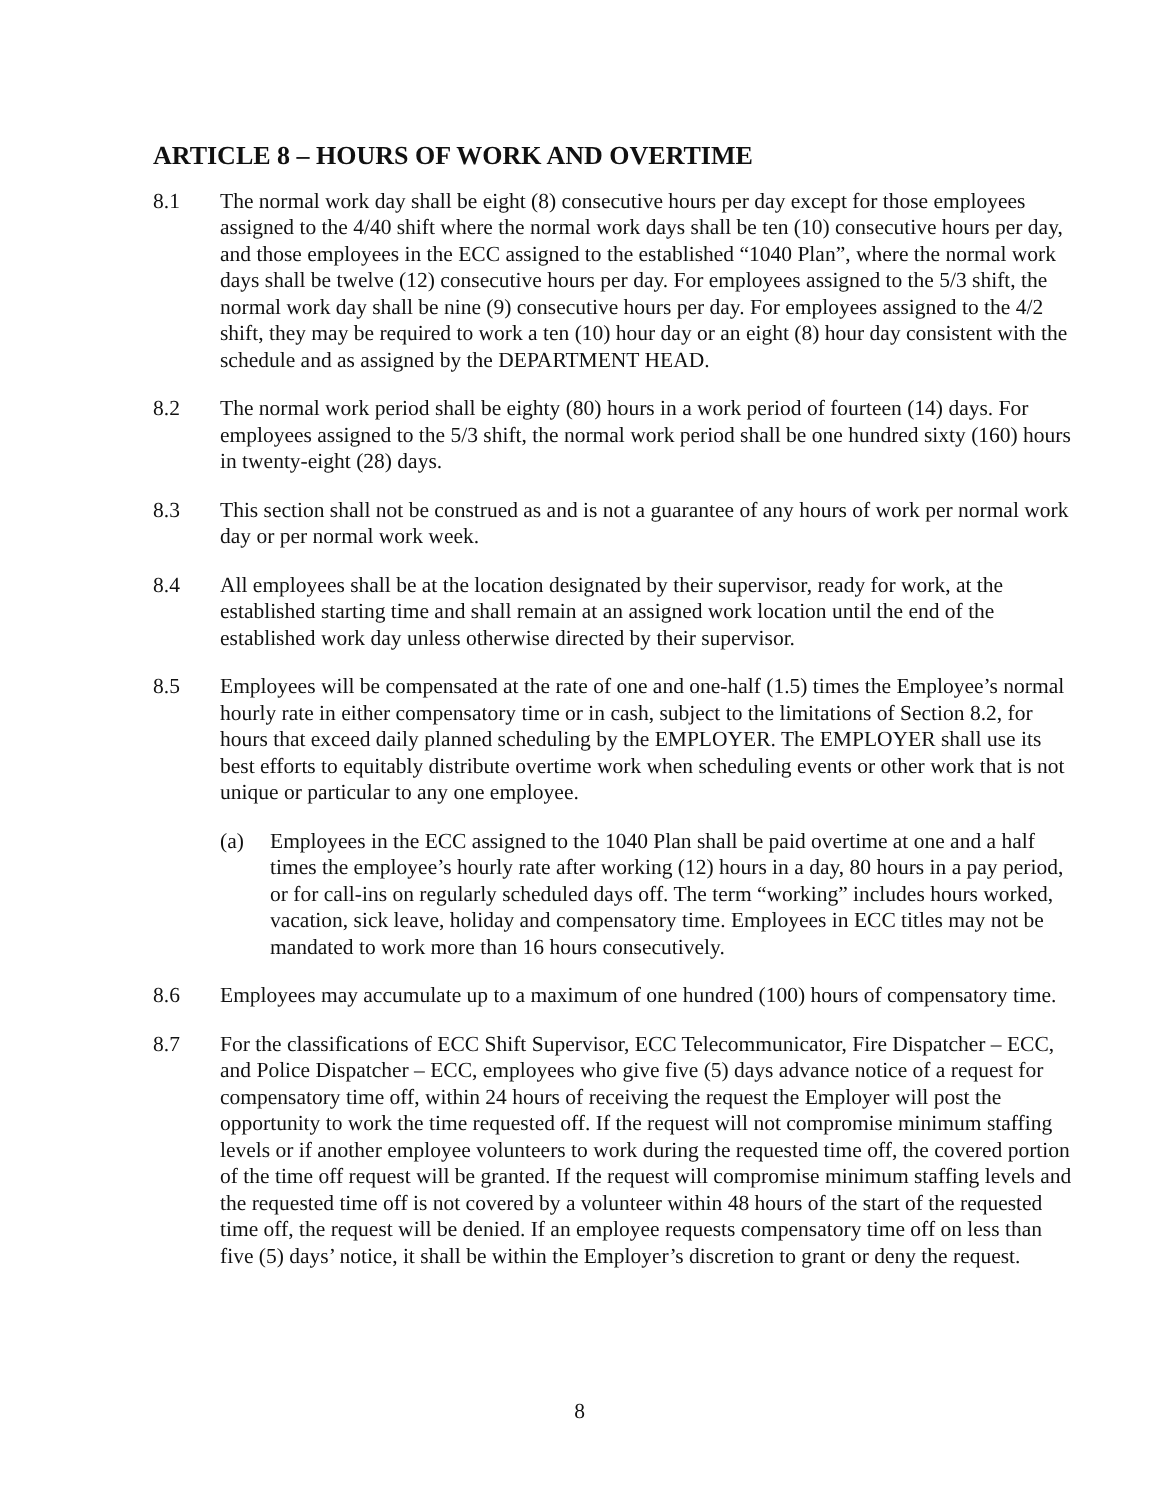ARTICLE 8 – HOURS OF WORK AND OVERTIME
8.1 The normal work day shall be eight (8) consecutive hours per day except for those employees assigned to the 4/40 shift where the normal work days shall be ten (10) consecutive hours per day, and those employees in the ECC assigned to the established “1040 Plan”, where the normal work days shall be twelve (12) consecutive hours per day. For employees assigned to the 5/3 shift, the normal work day shall be nine (9) consecutive hours per day. For employees assigned to the 4/2 shift, they may be required to work a ten (10) hour day or an eight (8) hour day consistent with the schedule and as assigned by the DEPARTMENT HEAD.
8.2 The normal work period shall be eighty (80) hours in a work period of fourteen (14) days. For employees assigned to the 5/3 shift, the normal work period shall be one hundred sixty (160) hours in twenty-eight (28) days.
8.3 This section shall not be construed as and is not a guarantee of any hours of work per normal work day or per normal work week.
8.4 All employees shall be at the location designated by their supervisor, ready for work, at the established starting time and shall remain at an assigned work location until the end of the established work day unless otherwise directed by their supervisor.
8.5 Employees will be compensated at the rate of one and one-half (1.5) times the Employee’s normal hourly rate in either compensatory time or in cash, subject to the limitations of Section 8.2, for hours that exceed daily planned scheduling by the EMPLOYER. The EMPLOYER shall use its best efforts to equitably distribute overtime work when scheduling events or other work that is not unique or particular to any one employee.
(a) Employees in the ECC assigned to the 1040 Plan shall be paid overtime at one and a half times the employee’s hourly rate after working (12) hours in a day, 80 hours in a pay period, or for call-ins on regularly scheduled days off. The term “working” includes hours worked, vacation, sick leave, holiday and compensatory time. Employees in ECC titles may not be mandated to work more than 16 hours consecutively.
8.6 Employees may accumulate up to a maximum of one hundred (100) hours of compensatory time.
8.7 For the classifications of ECC Shift Supervisor, ECC Telecommunicator, Fire Dispatcher – ECC, and Police Dispatcher – ECC, employees who give five (5) days advance notice of a request for compensatory time off, within 24 hours of receiving the request the Employer will post the opportunity to work the time requested off. If the request will not compromise minimum staffing levels or if another employee volunteers to work during the requested time off, the covered portion of the time off request will be granted. If the request will compromise minimum staffing levels and the requested time off is not covered by a volunteer within 48 hours of the start of the requested time off, the request will be denied. If an employee requests compensatory time off on less than five (5) days’ notice, it shall be within the Employer’s discretion to grant or deny the request.
8